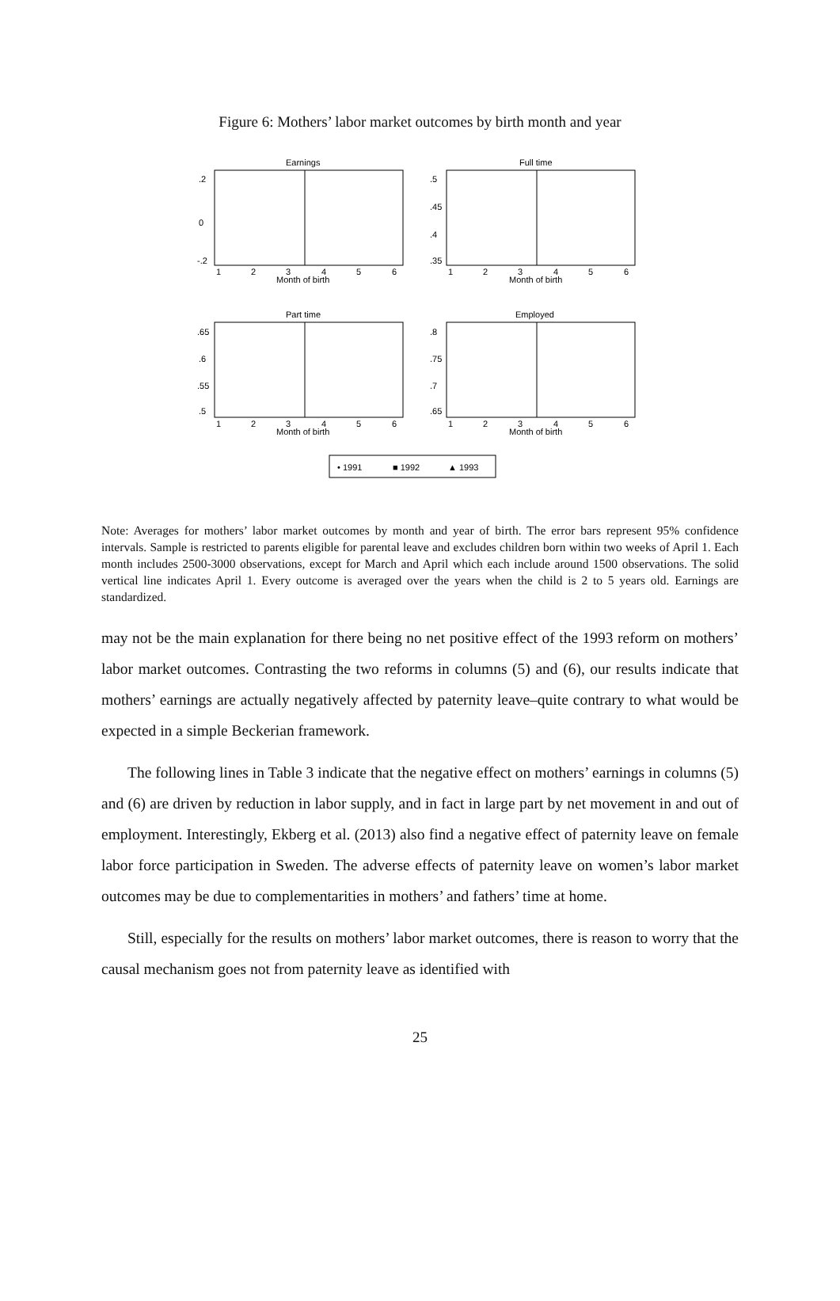Figure 6: Mothers’ labor market outcomes by birth month and year
Earnings
Full time
Part time
Employed
Month of birth
Month of birth
Month of birth
Month of birth
1
2
3
4
5
6
1
2
3
4
5
6
1
2
3
4
5
6
1
2
3
4
5
6
.2
0
-.2
.5
.45
.4
.35
.65
.6
.55
.5
.8
.75
.7
.65
• 1991
■ 1992
▲ 1993
Note: Averages for mothers’ labor market outcomes by month and year of birth. The error bars represent 95% confidence intervals. Sample is restricted to parents eligible for parental leave and excludes children born within two weeks of April 1. Each month includes 2500-3000 observations, except for March and April which each include around 1500 observations. The solid vertical line indicates April 1. Every outcome is averaged over the years when the child is 2 to 5 years old. Earnings are standardized.
may not be the main explanation for there being no net positive effect of the 1993 reform on mothers’ labor market outcomes. Contrasting the two reforms in columns (5) and (6), our results indicate that mothers’ earnings are actually negatively affected by paternity leave–quite contrary to what would be expected in a simple Beckerian framework.
The following lines in Table 3 indicate that the negative effect on mothers’ earnings in columns (5) and (6) are driven by reduction in labor supply, and in fact in large part by net movement in and out of employment. Interestingly, Ekberg et al. (2013) also find a negative effect of paternity leave on female labor force participation in Sweden. The adverse effects of paternity leave on women’s labor market outcomes may be due to complementarities in mothers’ and fathers’ time at home.
Still, especially for the results on mothers’ labor market outcomes, there is reason to worry that the causal mechanism goes not from paternity leave as identified with
25